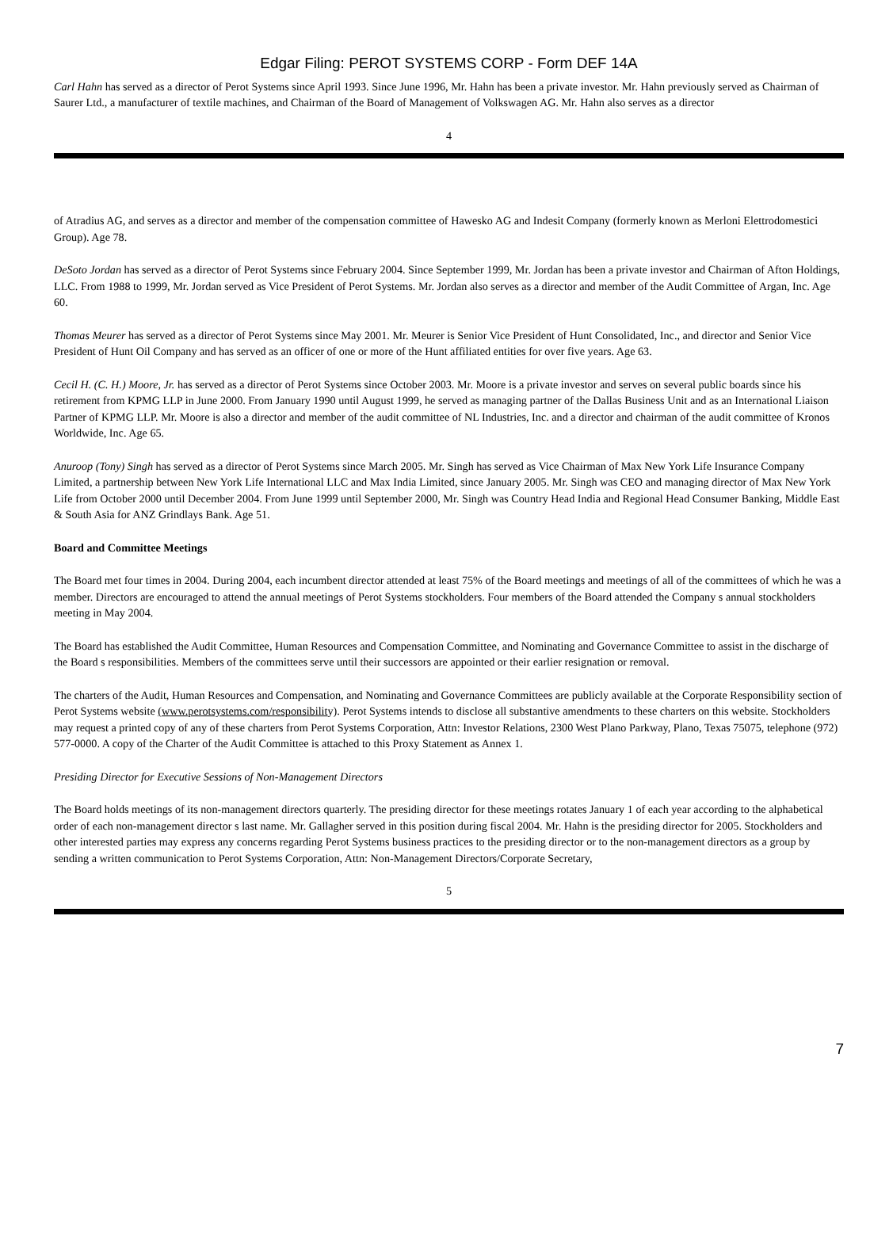Edgar Filing: PEROT SYSTEMS CORP - Form DEF 14A
Carl Hahn has served as a director of Perot Systems since April 1993. Since June 1996, Mr. Hahn has been a private investor. Mr. Hahn previously served as Chairman of Saurer Ltd., a manufacturer of textile machines, and Chairman of the Board of Management of Volkswagen AG. Mr. Hahn also serves as a director
4
of Atradius AG, and serves as a director and member of the compensation committee of Hawesko AG and Indesit Company (formerly known as Merloni Elettrodomestici Group). Age 78.
DeSoto Jordan has served as a director of Perot Systems since February 2004. Since September 1999, Mr. Jordan has been a private investor and Chairman of Afton Holdings, LLC. From 1988 to 1999, Mr. Jordan served as Vice President of Perot Systems. Mr. Jordan also serves as a director and member of the Audit Committee of Argan, Inc. Age 60.
Thomas Meurer has served as a director of Perot Systems since May 2001. Mr. Meurer is Senior Vice President of Hunt Consolidated, Inc., and director and Senior Vice President of Hunt Oil Company and has served as an officer of one or more of the Hunt affiliated entities for over five years. Age 63.
Cecil H. (C. H.) Moore, Jr. has served as a director of Perot Systems since October 2003. Mr. Moore is a private investor and serves on several public boards since his retirement from KPMG LLP in June 2000. From January 1990 until August 1999, he served as managing partner of the Dallas Business Unit and as an International Liaison Partner of KPMG LLP. Mr. Moore is also a director and member of the audit committee of NL Industries, Inc. and a director and chairman of the audit committee of Kronos Worldwide, Inc. Age 65.
Anuroop (Tony) Singh has served as a director of Perot Systems since March 2005. Mr. Singh has served as Vice Chairman of Max New York Life Insurance Company Limited, a partnership between New York Life International LLC and Max India Limited, since January 2005. Mr. Singh was CEO and managing director of Max New York Life from October 2000 until December 2004. From June 1999 until September 2000, Mr. Singh was Country Head India and Regional Head Consumer Banking, Middle East & South Asia for ANZ Grindlays Bank. Age 51.
Board and Committee Meetings
The Board met four times in 2004. During 2004, each incumbent director attended at least 75% of the Board meetings and meetings of all of the committees of which he was a member. Directors are encouraged to attend the annual meetings of Perot Systems stockholders. Four members of the Board attended the Company s annual stockholders meeting in May 2004.
The Board has established the Audit Committee, Human Resources and Compensation Committee, and Nominating and Governance Committee to assist in the discharge of the Board s responsibilities. Members of the committees serve until their successors are appointed or their earlier resignation or removal.
The charters of the Audit, Human Resources and Compensation, and Nominating and Governance Committees are publicly available at the Corporate Responsibility section of Perot Systems website (www.perotsystems.com/responsibility). Perot Systems intends to disclose all substantive amendments to these charters on this website. Stockholders may request a printed copy of any of these charters from Perot Systems Corporation, Attn: Investor Relations, 2300 West Plano Parkway, Plano, Texas 75075, telephone (972) 577-0000. A copy of the Charter of the Audit Committee is attached to this Proxy Statement as Annex 1.
Presiding Director for Executive Sessions of Non-Management Directors
The Board holds meetings of its non-management directors quarterly. The presiding director for these meetings rotates January 1 of each year according to the alphabetical order of each non-management director s last name. Mr. Gallagher served in this position during fiscal 2004. Mr. Hahn is the presiding director for 2005. Stockholders and other interested parties may express any concerns regarding Perot Systems business practices to the presiding director or to the non-management directors as a group by sending a written communication to Perot Systems Corporation, Attn: Non-Management Directors/Corporate Secretary,
5
7